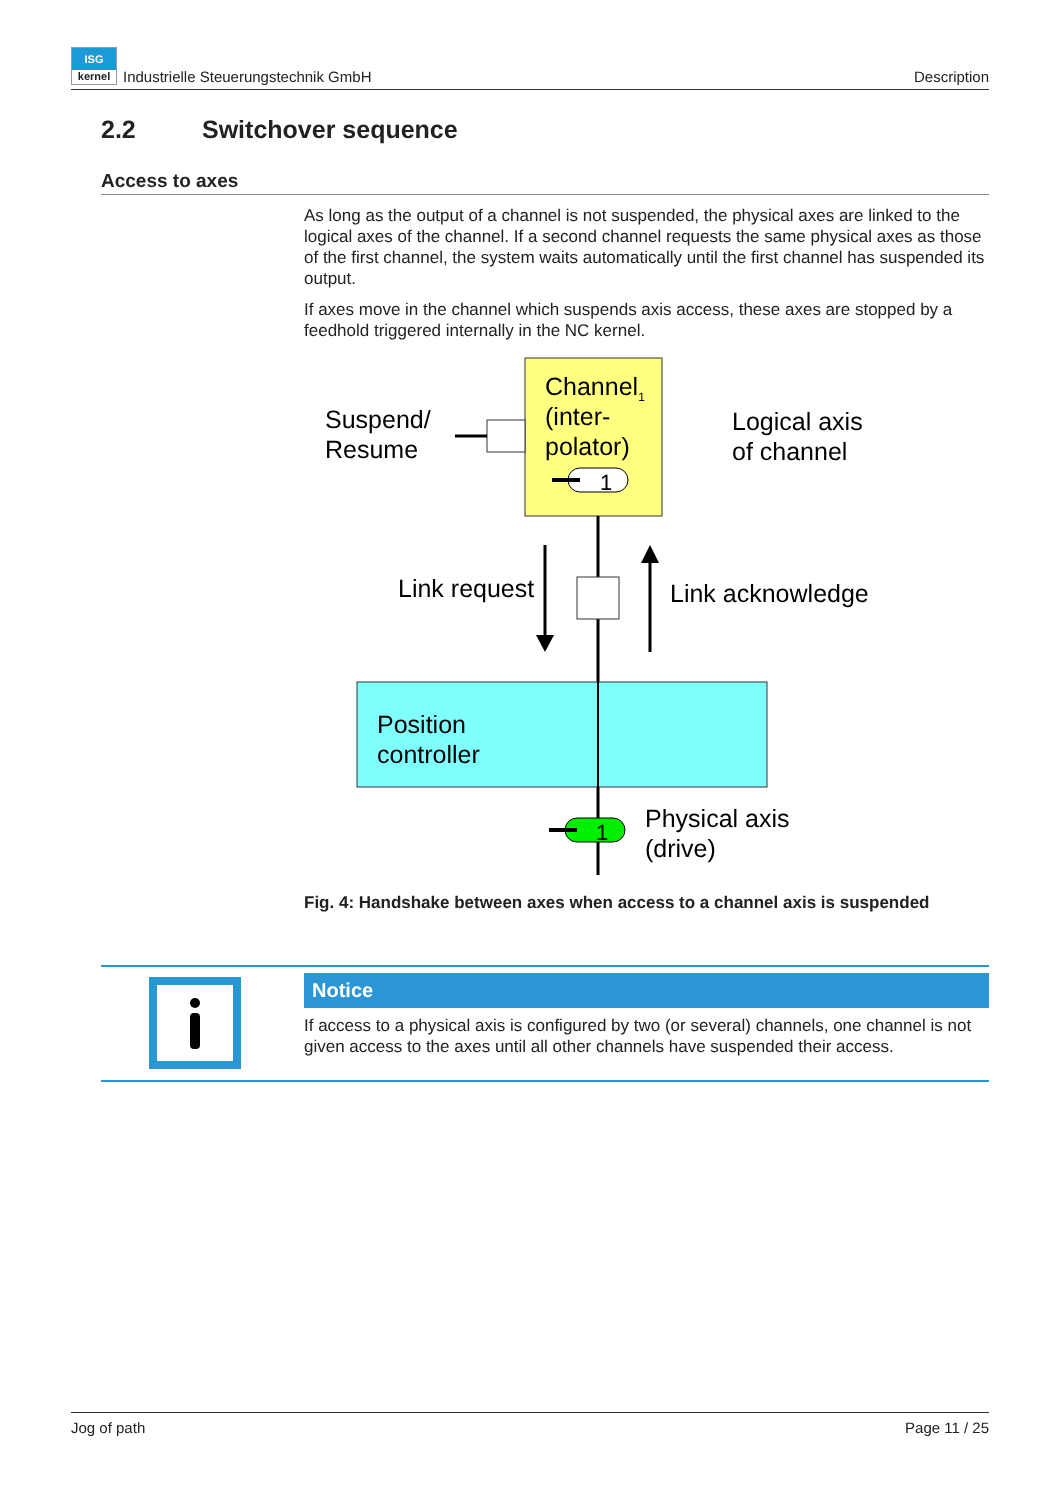ISG
kernel Industrielle Steuerungstechnik GmbH
Description
2.2 Switchover sequence
Access to axes
As long as the output of a channel is not suspended, the physical axes are linked to the logical axes of the channel. If a second channel requests the same physical axes as those of the first channel, the system waits automatically until the first channel has suspended its output.
If axes move in the channel which suspends axis access, these axes are stopped by a feedhold triggered internally in the NC kernel.
Channel1
(inter-
polator)
1
Suspend/
Resume
Logical axis
of channel
Link request
Link acknowledge
Position
controller
1
Physical axis
(drive)
Fig. 4: Handshake between axes when access to a channel axis is suspended
Notice
If access to a physical axis is configured by two (or several) channels, one channel is not given access to the axes until all other channels have suspended their access.
Jog of path Page 11 / 25